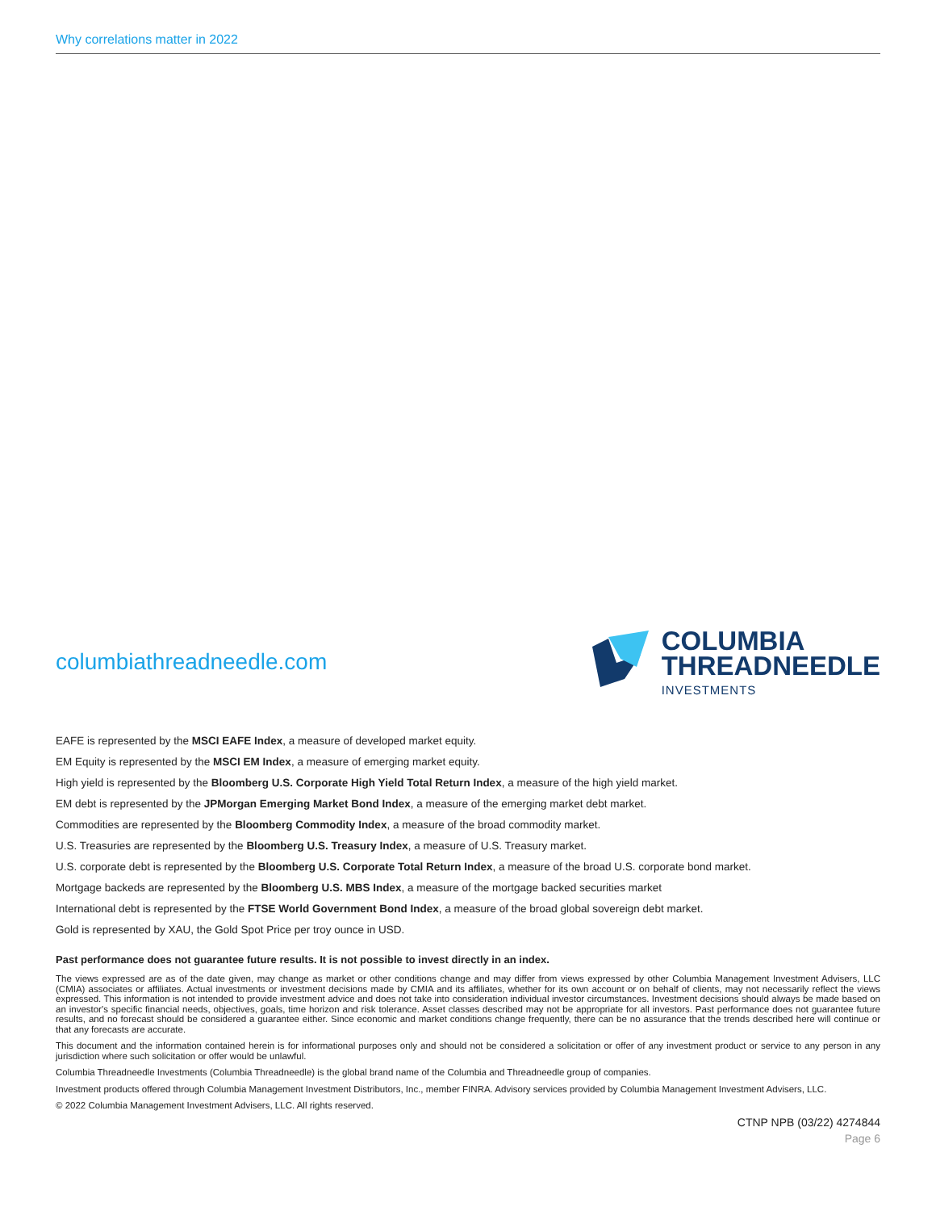Why correlations matter in 2022
columbiathreadneedle.com
COLUMBIA
THREADNEEDLE
INVESTMENTS
EAFE is represented by the MSCI EAFE Index, a measure of developed market equity.
EM Equity is represented by the MSCI EM Index, a measure of emerging market equity.
High yield is represented by the Bloomberg U.S. Corporate High Yield Total Return Index, a measure of the high yield market.
EM debt is represented by the JPMorgan Emerging Market Bond Index, a measure of the emerging market debt market.
Commodities are represented by the Bloomberg Commodity Index, a measure of the broad commodity market.
U.S. Treasuries are represented by the Bloomberg U.S. Treasury Index, a measure of U.S. Treasury market.
U.S. corporate debt is represented by the Bloomberg U.S. Corporate Total Return Index, a measure of the broad U.S. corporate bond market.
Mortgage backeds are represented by the Bloomberg U.S. MBS Index, a measure of the mortgage backed securities market
International debt is represented by the FTSE World Government Bond Index, a measure of the broad global sovereign debt market.
Gold is represented by XAU, the Gold Spot Price per troy ounce in USD.
Past performance does not guarantee future results. It is not possible to invest directly in an index.
The views expressed are as of the date given, may change as market or other conditions change and may differ from views expressed by other Columbia Management Investment Advisers, LLC (CMIA) associates or affiliates. Actual investments or investment decisions made by CMIA and its affiliates, whether for its own account or on behalf of clients, may not necessarily reflect the views expressed. This information is not intended to provide investment advice and does not take into consideration individual investor circumstances. Investment decisions should always be made based on an investor's specific financial needs, objectives, goals, time horizon and risk tolerance. Asset classes described may not be appropriate for all investors. Past performance does not guarantee future results, and no forecast should be considered a guarantee either. Since economic and market conditions change frequently, there can be no assurance that the trends described here will continue or that any forecasts are accurate.
This document and the information contained herein is for informational purposes only and should not be considered a solicitation or offer of any investment product or service to any person in any jurisdiction where such solicitation or offer would be unlawful.
Columbia Threadneedle Investments (Columbia Threadneedle) is the global brand name of the Columbia and Threadneedle group of companies.
Investment products offered through Columbia Management Investment Distributors, Inc., member FINRA. Advisory services provided by Columbia Management Investment Advisers, LLC.
© 2022 Columbia Management Investment Advisers, LLC. All rights reserved.
CTNP NPB (03/22) 4274844
Page 6